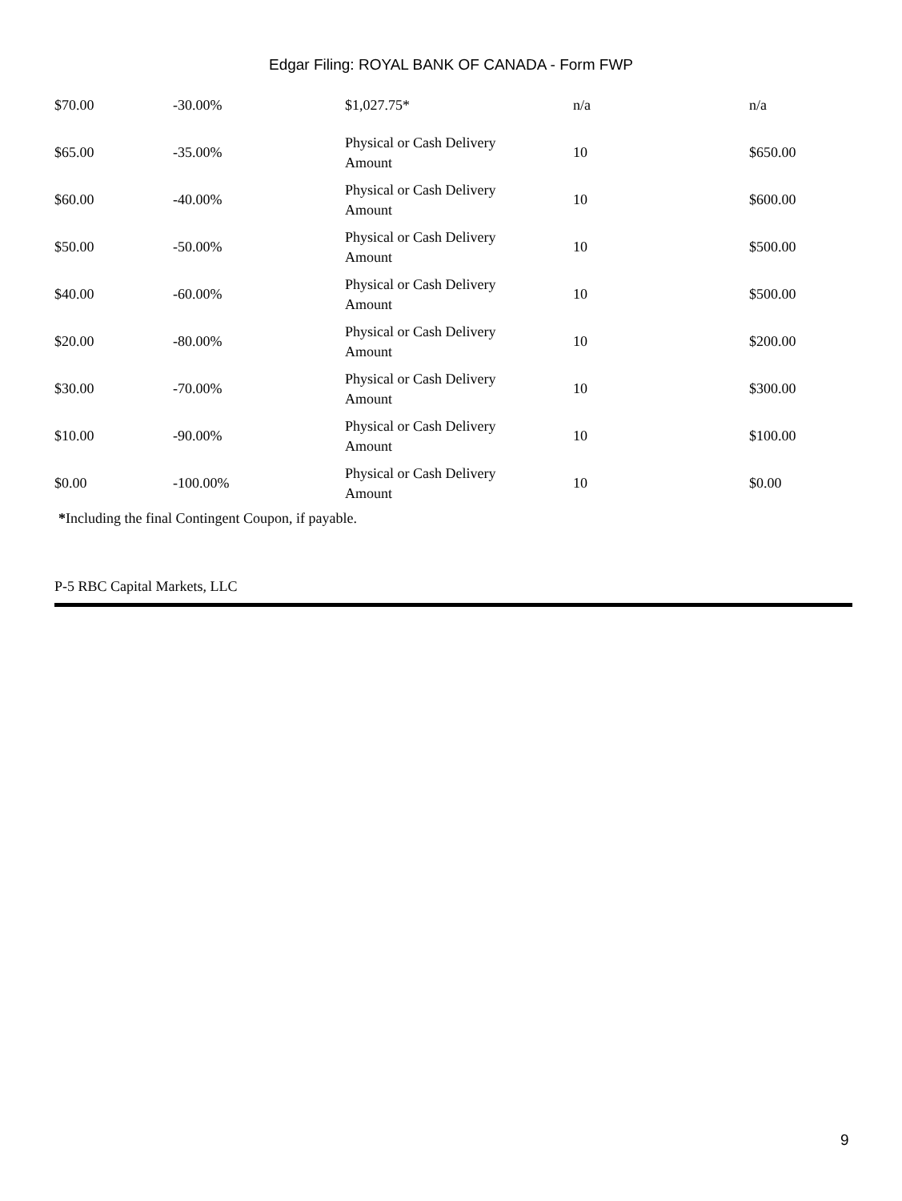Edgar Filing: ROYAL BANK OF CANADA - Form FWP
| $70.00 | -30.00% | $1,027.75* | n/a | n/a |
| $65.00 | -35.00% | Physical or Cash Delivery Amount | 10 | $650.00 |
| $60.00 | -40.00% | Physical or Cash Delivery Amount | 10 | $600.00 |
| $50.00 | -50.00% | Physical or Cash Delivery Amount | 10 | $500.00 |
| $40.00 | -60.00% | Physical or Cash Delivery Amount | 10 | $500.00 |
| $20.00 | -80.00% | Physical or Cash Delivery Amount | 10 | $200.00 |
| $30.00 | -70.00% | Physical or Cash Delivery Amount | 10 | $300.00 |
| $10.00 | -90.00% | Physical or Cash Delivery Amount | 10 | $100.00 |
| $0.00 | -100.00% | Physical or Cash Delivery Amount | 10 | $0.00 |
*Including the final Contingent Coupon, if payable.
P-5 RBC Capital Markets, LLC
9